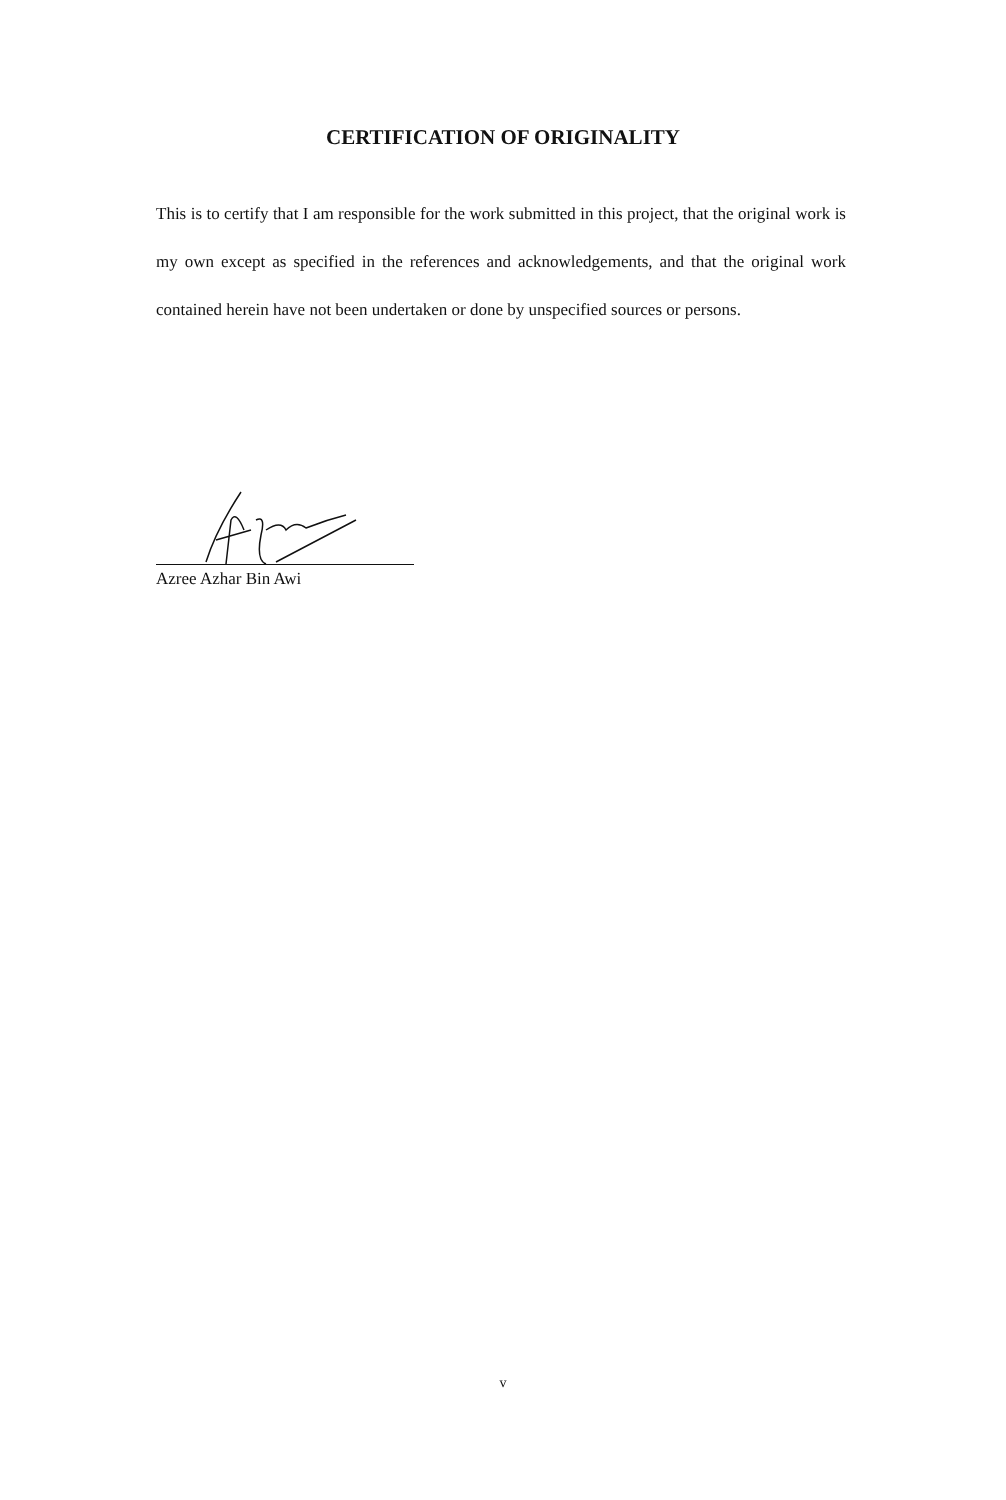CERTIFICATION OF ORIGINALITY
This is to certify that I am responsible for the work submitted in this project, that the original work is my own except as specified in the references and acknowledgements, and that the original work contained herein have not been undertaken or done by unspecified sources or persons.
Azree Azhar Bin Awi
v